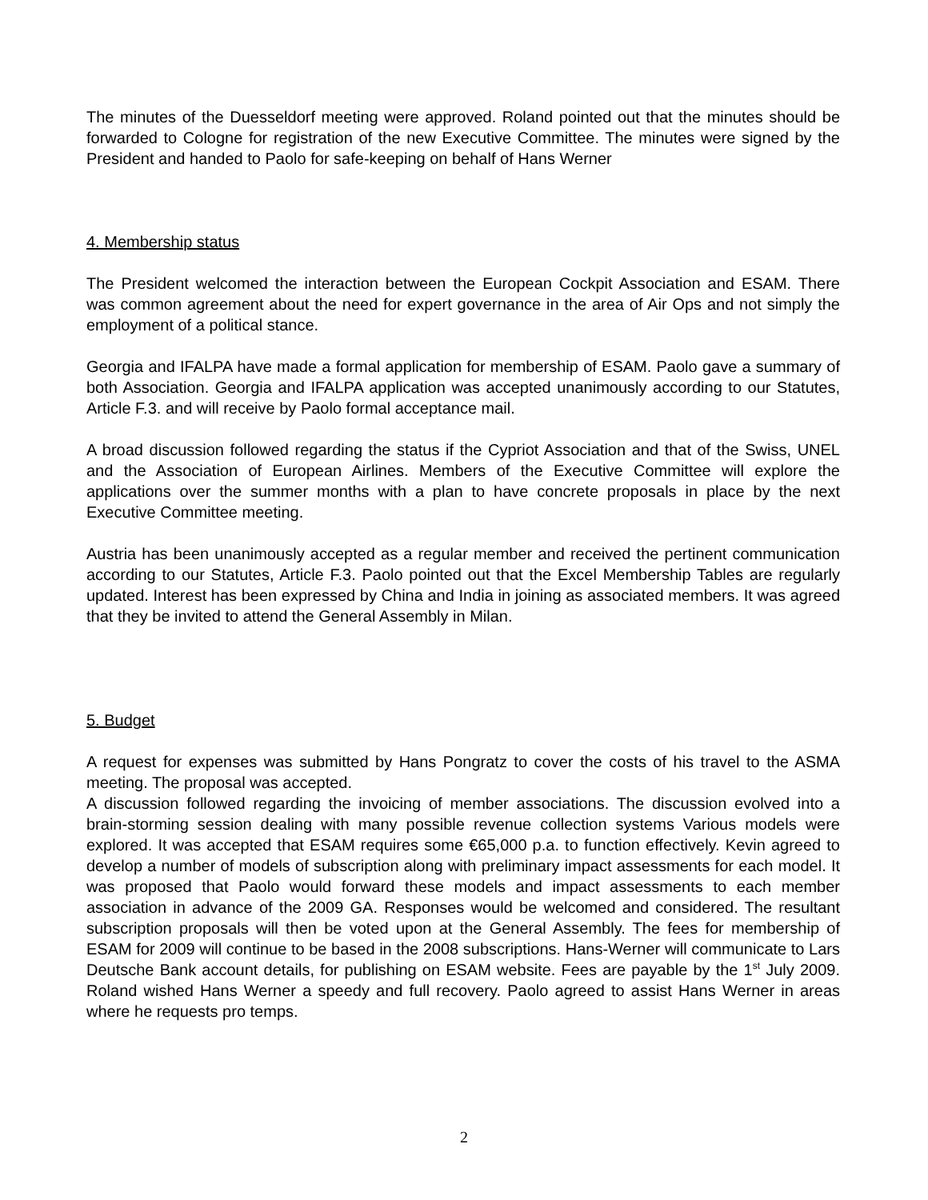The minutes of the Duesseldorf meeting were approved. Roland pointed out that the minutes should be forwarded to Cologne for registration of the new Executive Committee. The minutes were signed by the President and handed to Paolo for safe-keeping on behalf of Hans Werner
4. Membership status
The President welcomed the interaction between the European Cockpit Association and ESAM. There was common agreement about the need for expert governance in the area of Air Ops and not simply the employment of a political stance.
Georgia and IFALPA have made a formal application for membership of ESAM. Paolo gave a summary of both Association. Georgia and IFALPA application was accepted unanimously according to our Statutes, Article F.3. and will receive by Paolo formal acceptance mail.
A broad discussion followed regarding the status if the Cypriot Association and that of the Swiss, UNEL and the Association of European Airlines. Members of the Executive Committee will explore the applications over the summer months with a plan to have concrete proposals in place by the next Executive Committee meeting.
Austria has been unanimously accepted as a regular member and received the pertinent communication according to our Statutes, Article F.3. Paolo pointed out that the Excel Membership Tables are regularly updated. Interest has been expressed by China and India in joining as associated members. It was agreed that they be invited to attend the General Assembly in Milan.
5. Budget
A request for expenses was submitted by Hans Pongratz to cover the costs of his travel to the ASMA meeting. The proposal was accepted.
A discussion followed regarding the invoicing of member associations. The discussion evolved into a brain-storming session dealing with many possible revenue collection systems Various models were explored. It was accepted that ESAM requires some €65,000 p.a. to function effectively. Kevin agreed to develop a number of models of subscription along with preliminary impact assessments for each model. It was proposed that Paolo would forward these models and impact assessments to each member association in advance of the 2009 GA. Responses would be welcomed and considered. The resultant subscription proposals will then be voted upon at the General Assembly. The fees for membership of ESAM for 2009 will continue to be based in the 2008 subscriptions. Hans-Werner will communicate to Lars Deutsche Bank account details, for publishing on ESAM website. Fees are payable by the 1<sup>st</sup> July 2009. Roland wished Hans Werner a speedy and full recovery. Paolo agreed to assist Hans Werner in areas where he requests pro temps.
2